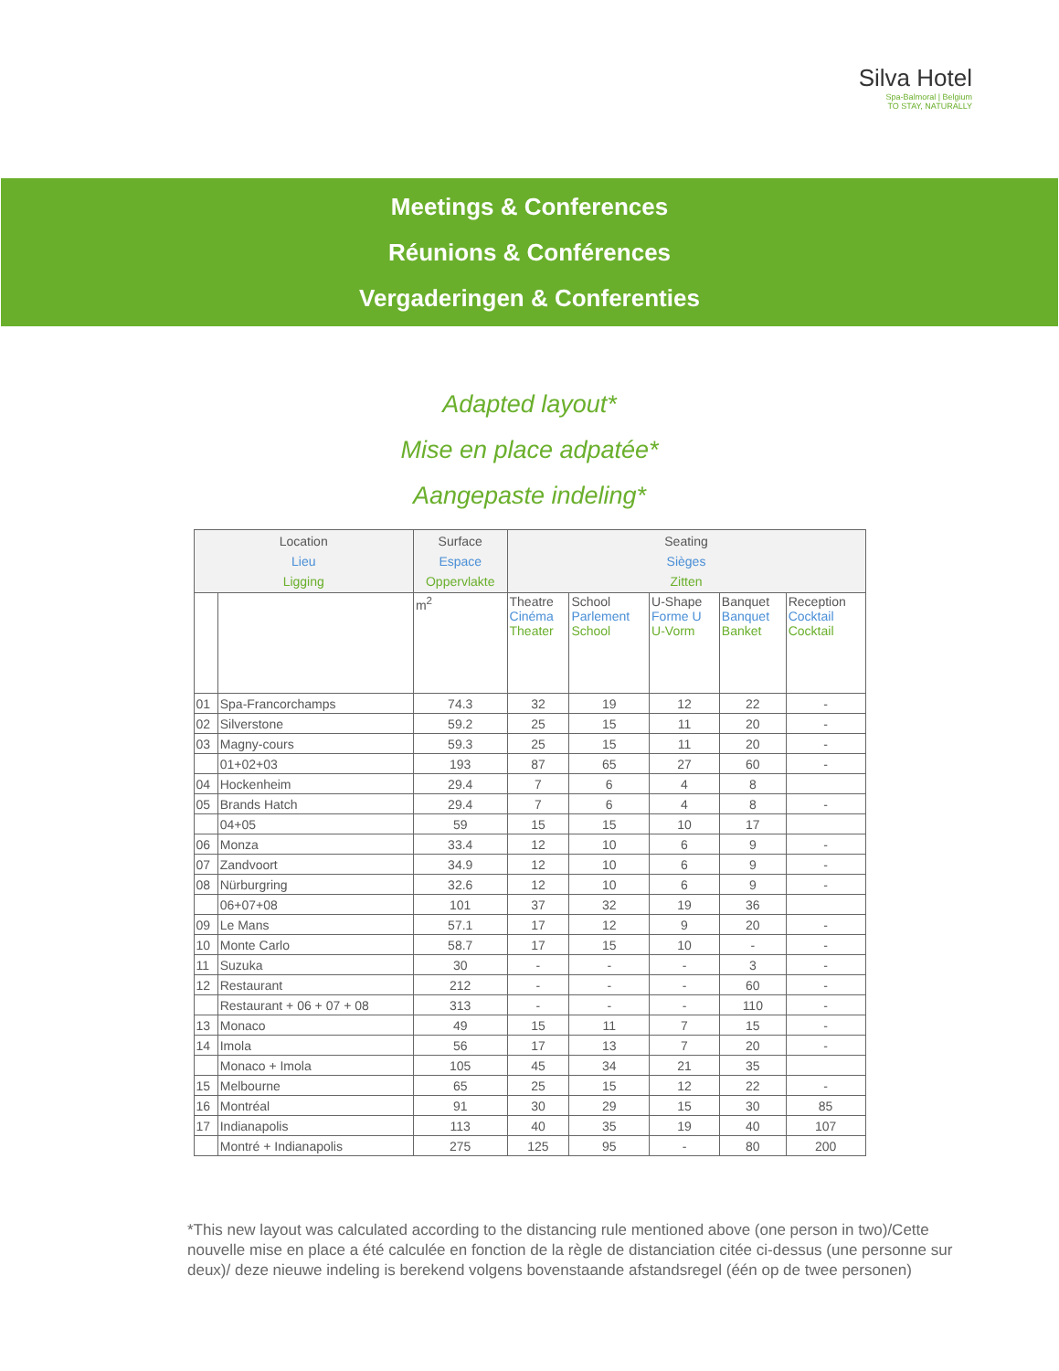Silva Hotel
Spa-Balmoral | Belgium
TO STAY, NATURALLY
Meetings & Conferences
Réunions & Conférences
Vergaderingen & Conferenties
Adapted layout*
Mise en place adpatée*
Aangepaste indeling*
| Location Lieu Ligging | | Surface Espace Oppervlakte | Seating Sièges Zitten | | | | |
| --- | --- | --- | --- | --- | --- | --- | --- |
| | | m<sup>2</sup> | Theatre Cinéma Theater | School Parlement School | U-Shape Forme U U-Vorm | Banquet Banquet Banket | Reception Cocktail Cocktail |
| 01 | Spa-Francorchamps | 74.3 | 32 | 19 | 12 | 22 | - |
| 02 | Silverstone | 59.2 | 25 | 15 | 11 | 20 | - |
| 03 | Magny-cours | 59.3 | 25 | 15 | 11 | 20 | - |
| | 01+02+03 | 193 | 87 | 65 | 27 | 60 | - |
| 04 | Hockenheim | 29.4 | 7 | 6 | 4 | 8 | |
| 05 | Brands Hatch | 29.4 | 7 | 6 | 4 | 8 | - |
| | 04+05 | 59 | 15 | 15 | 10 | 17 | |
| 06 | Monza | 33.4 | 12 | 10 | 6 | 9 | - |
| 07 | Zandvoort | 34.9 | 12 | 10 | 6 | 9 | - |
| 08 | Nürburgring | 32.6 | 12 | 10 | 6 | 9 | - |
| | 06+07+08 | 101 | 37 | 32 | 19 | 36 | |
| 09 | Le Mans | 57.1 | 17 | 12 | 9 | 20 | - |
| 10 | Monte Carlo | 58.7 | 17 | 15 | 10 | - | - |
| 11 | Suzuka | 30 | - | - | - | 3 | - |
| 12 | Restaurant | 212 | - | - | - | 60 | - |
| | Restaurant + 06 + 07 + 08 | 313 | - | - | - | 110 | - |
| 13 | Monaco | 49 | 15 | 11 | 7 | 15 | - |
| 14 | Imola | 56 | 17 | 13 | 7 | 20 | - |
| | Monaco + Imola | 105 | 45 | 34 | 21 | 35 | |
| 15 | Melbourne | 65 | 25 | 15 | 12 | 22 | - |
| 16 | Montréal | 91 | 30 | 29 | 15 | 30 | 85 |
| 17 | Indianapolis | 113 | 40 | 35 | 19 | 40 | 107 |
| | Montré + Indianapolis | 275 | 125 | 95 | - | 80 | 200 |
*This new layout was calculated according to the distancing rule mentioned above (one person in two)/Cette nouvelle mise en place a été calculée en fonction de la règle de distanciation citée ci-dessus (une personne sur deux)/ deze nieuwe indeling is berekend volgens bovenstaande afstandsregel (één op de twee personen)